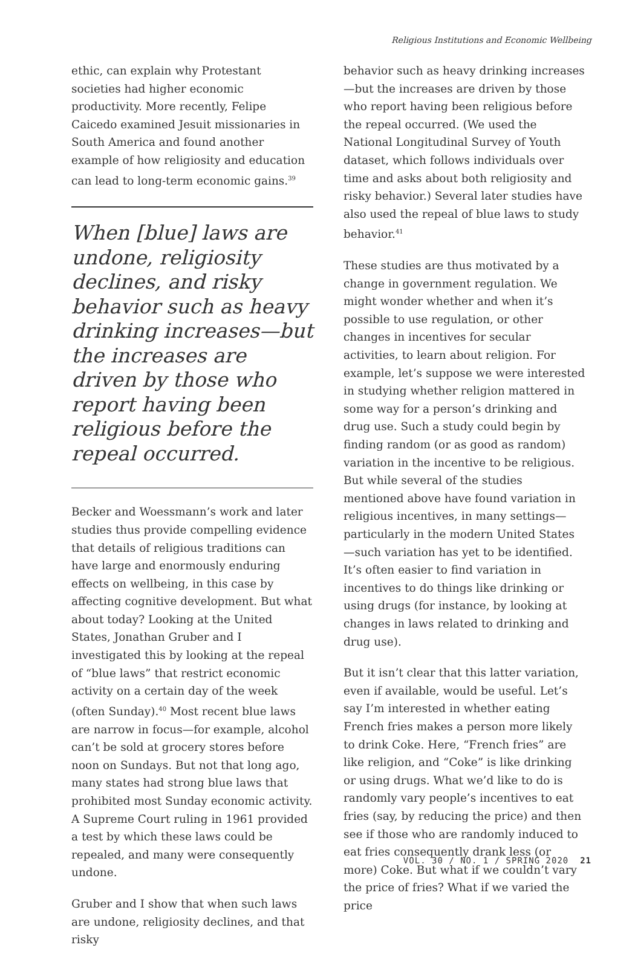Religious Institutions and Economic Wellbeing
ethic, can explain why Protestant societies had higher economic productivity. More recently, Felipe Caicedo examined Jesuit missionaries in South America and found another example of how religiosity and education can lead to long-term economic gains.<sup>39</sup>
When [blue] laws are undone, religiosity declines, and risky behavior such as heavy drinking increases—but the increases are driven by those who report having been religious before the repeal occurred.
Becker and Woessmann’s work and later studies thus provide compelling evidence that details of religious traditions can have large and enormously enduring effects on wellbeing, in this case by affecting cognitive development. But what about today? Looking at the United States, Jonathan Gruber and I investigated this by looking at the repeal of “blue laws” that restrict economic activity on a certain day of the week (often Sunday).<sup>40</sup> Most recent blue laws are narrow in focus—for example, alcohol can’t be sold at grocery stores before noon on Sundays. But not that long ago, many states had strong blue laws that prohibited most Sunday economic activity. A Supreme Court ruling in 1961 provided a test by which these laws could be repealed, and many were consequently undone.
Gruber and I show that when such laws are undone, religiosity declines, and that risky
behavior such as heavy drinking increases—but the increases are driven by those who report having been religious before the repeal occurred. (We used the National Longitudinal Survey of Youth dataset, which follows individuals over time and asks about both religiosity and risky behavior.) Several later studies have also used the repeal of blue laws to study behavior.<sup>41</sup>
These studies are thus motivated by a change in government regulation. We might wonder whether and when it’s possible to use regulation, or other changes in incentives for secular activities, to learn about religion. For example, let’s suppose we were interested in studying whether religion mattered in some way for a person’s drinking and drug use. Such a study could begin by finding random (or as good as random) variation in the incentive to be religious. But while several of the studies mentioned above have found variation in religious incentives, in many settings—particularly in the modern United States—such variation has yet to be identified. It’s often easier to find variation in incentives to do things like drinking or using drugs (for instance, by looking at changes in laws related to drinking and drug use).
But it isn’t clear that this latter variation, even if available, would be useful. Let’s say I’m interested in whether eating French fries makes a person more likely to drink Coke. Here, “French fries” are like religion, and “Coke” is like drinking or using drugs. What we’d like to do is randomly vary people’s incentives to eat fries (say, by reducing the price) and then see if those who are randomly induced to eat fries consequently drank less (or more) Coke. But what if we couldn’t vary the price of fries? What if we varied the price
VOL. 30 / NO. 1 / SPRING 2020 21